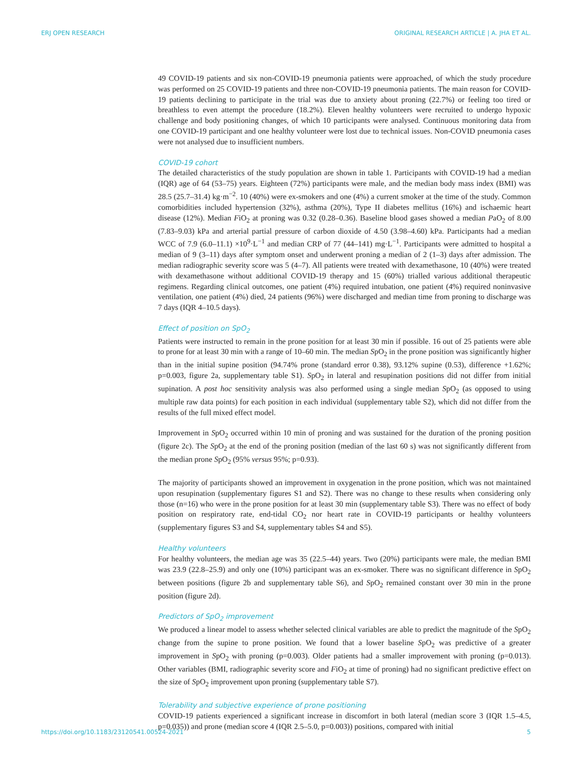ERJ OPEN RESEARCH ORIGINAL RESEARCH ARTICLE | A. JHA ET AL.
49 COVID-19 patients and six non-COVID-19 pneumonia patients were approached, of which the study procedure was performed on 25 COVID-19 patients and three non-COVID-19 pneumonia patients. The main reason for COVID-19 patients declining to participate in the trial was due to anxiety about proning (22.7%) or feeling too tired or breathless to even attempt the procedure (18.2%). Eleven healthy volunteers were recruited to undergo hypoxic challenge and body positioning changes, of which 10 participants were analysed. Continuous monitoring data from one COVID-19 participant and one healthy volunteer were lost due to technical issues. Non-COVID pneumonia cases were not analysed due to insufficient numbers.
COVID-19 cohort
The detailed characteristics of the study population are shown in table 1. Participants with COVID-19 had a median (IQR) age of 64 (53–75) years. Eighteen (72%) participants were male, and the median body mass index (BMI) was 28.5 (25.7–31.4) kg·m<sup>−2</sup>. 10 (40%) were ex-smokers and one (4%) a current smoker at the time of the study. Common comorbidities included hypertension (32%), asthma (20%), Type II diabetes mellitus (16%) and ischaemic heart disease (12%). Median FiO<sub>2</sub> at proning was 0.32 (0.28–0.36). Baseline blood gases showed a median PaO<sub>2</sub> of 8.00 (7.83–9.03) kPa and arterial partial pressure of carbon dioxide of 4.50 (3.98–4.60) kPa. Participants had a median WCC of 7.9 (6.0–11.1) ×10<sup>9</sup>·L<sup>−1</sup> and median CRP of 77 (44–141) mg·L<sup>−1</sup>. Participants were admitted to hospital a median of 9 (3–11) days after symptom onset and underwent proning a median of 2 (1–3) days after admission. The median radiographic severity score was 5 (4–7). All patients were treated with dexamethasone, 10 (40%) were treated with dexamethasone without additional COVID-19 therapy and 15 (60%) trialled various additional therapeutic regimens. Regarding clinical outcomes, one patient (4%) required intubation, one patient (4%) required noninvasive ventilation, one patient (4%) died, 24 patients (96%) were discharged and median time from proning to discharge was 7 days (IQR 4–10.5 days).
Effect of position on SpO<sub>2</sub>
Patients were instructed to remain in the prone position for at least 30 min if possible. 16 out of 25 patients were able to prone for at least 30 min with a range of 10–60 min. The median SpO<sub>2</sub> in the prone position was significantly higher than in the initial supine position (94.74% prone (standard error 0.38), 93.12% supine (0.53), difference +1.62%; p=0.003, figure 2a, supplementary table S1). SpO<sub>2</sub> in lateral and resupination positions did not differ from initial supination. A post hoc sensitivity analysis was also performed using a single median SpO<sub>2</sub> (as opposed to using multiple raw data points) for each position in each individual (supplementary table S2), which did not differ from the results of the full mixed effect model.
Improvement in SpO<sub>2</sub> occurred within 10 min of proning and was sustained for the duration of the proning position (figure 2c). The SpO<sub>2</sub> at the end of the proning position (median of the last 60 s) was not significantly different from the median prone SpO<sub>2</sub> (95% versus 95%; p=0.93).
The majority of participants showed an improvement in oxygenation in the prone position, which was not maintained upon resupination (supplementary figures S1 and S2). There was no change to these results when considering only those (n=16) who were in the prone position for at least 30 min (supplementary table S3). There was no effect of body position on respiratory rate, end-tidal CO<sub>2</sub> nor heart rate in COVID-19 participants or healthy volunteers (supplementary figures S3 and S4, supplementary tables S4 and S5).
Healthy volunteers
For healthy volunteers, the median age was 35 (22.5–44) years. Two (20%) participants were male, the median BMI was 23.9 (22.8–25.9) and only one (10%) participant was an ex-smoker. There was no significant difference in SpO<sub>2</sub> between positions (figure 2b and supplementary table S6), and SpO<sub>2</sub> remained constant over 30 min in the prone position (figure 2d).
Predictors of SpO<sub>2</sub> improvement
We produced a linear model to assess whether selected clinical variables are able to predict the magnitude of the SpO<sub>2</sub> change from the supine to prone position. We found that a lower baseline SpO<sub>2</sub> was predictive of a greater improvement in SpO<sub>2</sub> with proning (p=0.003). Older patients had a smaller improvement with proning (p=0.013). Other variables (BMI, radiographic severity score and FiO<sub>2</sub> at time of proning) had no significant predictive effect on the size of SpO<sub>2</sub> improvement upon proning (supplementary table S7).
Tolerability and subjective experience of prone positioning
COVID-19 patients experienced a significant increase in discomfort in both lateral (median score 3 (IQR 1.5–4.5, p=0.035)) and prone (median score 4 (IQR 2.5–5.0, p=0.003)) positions, compared with initial
https://doi.org/10.1183/23120541.00524-2021 5